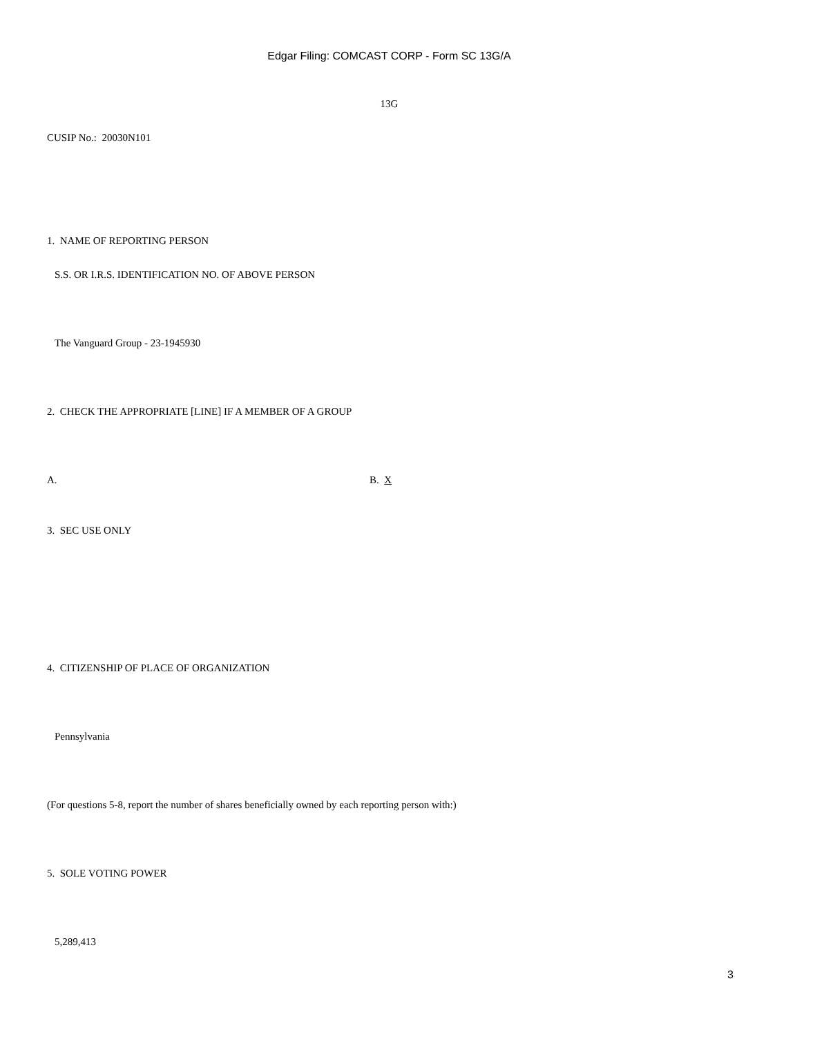Edgar Filing: COMCAST CORP - Form SC 13G/A
13G
CUSIP No.: 20030N101
1. NAME OF REPORTING PERSON
S.S. OR I.R.S. IDENTIFICATION NO. OF ABOVE PERSON
The Vanguard Group - 23-1945930
2. CHECK THE APPROPRIATE [LINE] IF A MEMBER OF A GROUP
A. B. X
3. SEC USE ONLY
4. CITIZENSHIP OF PLACE OF ORGANIZATION
Pennsylvania
(For questions 5-8, report the number of shares beneficially owned by each reporting person with:)
5. SOLE VOTING POWER
5,289,413
3